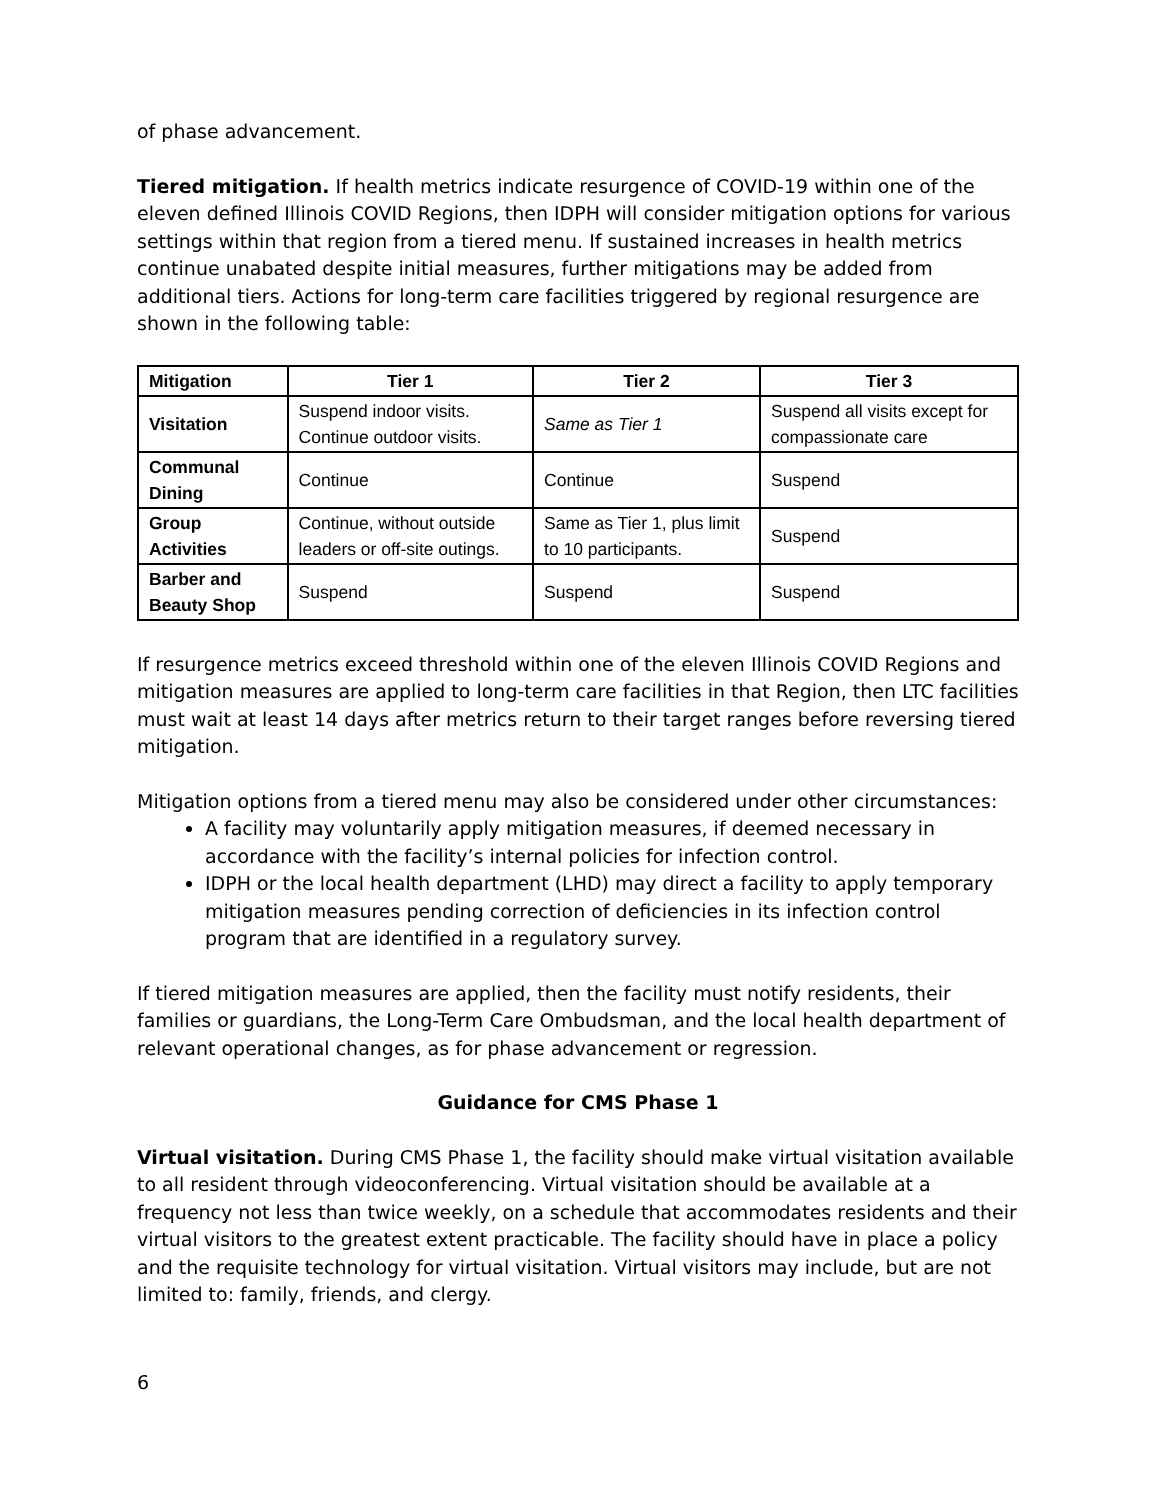of phase advancement.
Tiered mitigation. If health metrics indicate resurgence of COVID-19 within one of the eleven defined Illinois COVID Regions, then IDPH will consider mitigation options for various settings within that region from a tiered menu. If sustained increases in health metrics continue unabated despite initial measures, further mitigations may be added from additional tiers. Actions for long-term care facilities triggered by regional resurgence are shown in the following table:
| Mitigation | Tier 1 | Tier 2 | Tier 3 |
| --- | --- | --- | --- |
| Visitation | Suspend indoor visits. Continue outdoor visits. | Same as Tier 1 | Suspend all visits except for compassionate care |
| Communal Dining | Continue | Continue | Suspend |
| Group Activities | Continue, without outside leaders or off-site outings. | Same as Tier 1, plus limit to 10 participants. | Suspend |
| Barber and Beauty Shop | Suspend | Suspend | Suspend |
If resurgence metrics exceed threshold within one of the eleven Illinois COVID Regions and mitigation measures are applied to long-term care facilities in that Region, then LTC facilities must wait at least 14 days after metrics return to their target ranges before reversing tiered mitigation.
Mitigation options from a tiered menu may also be considered under other circumstances:
A facility may voluntarily apply mitigation measures, if deemed necessary in accordance with the facility’s internal policies for infection control.
IDPH or the local health department (LHD) may direct a facility to apply temporary mitigation measures pending correction of deficiencies in its infection control program that are identified in a regulatory survey.
If tiered mitigation measures are applied, then the facility must notify residents, their families or guardians, the Long-Term Care Ombudsman, and the local health department of relevant operational changes, as for phase advancement or regression.
Guidance for CMS Phase 1
Virtual visitation. During CMS Phase 1, the facility should make virtual visitation available to all resident through videoconferencing. Virtual visitation should be available at a frequency not less than twice weekly, on a schedule that accommodates residents and their virtual visitors to the greatest extent practicable. The facility should have in place a policy and the requisite technology for virtual visitation. Virtual visitors may include, but are not limited to: family, friends, and clergy.
6